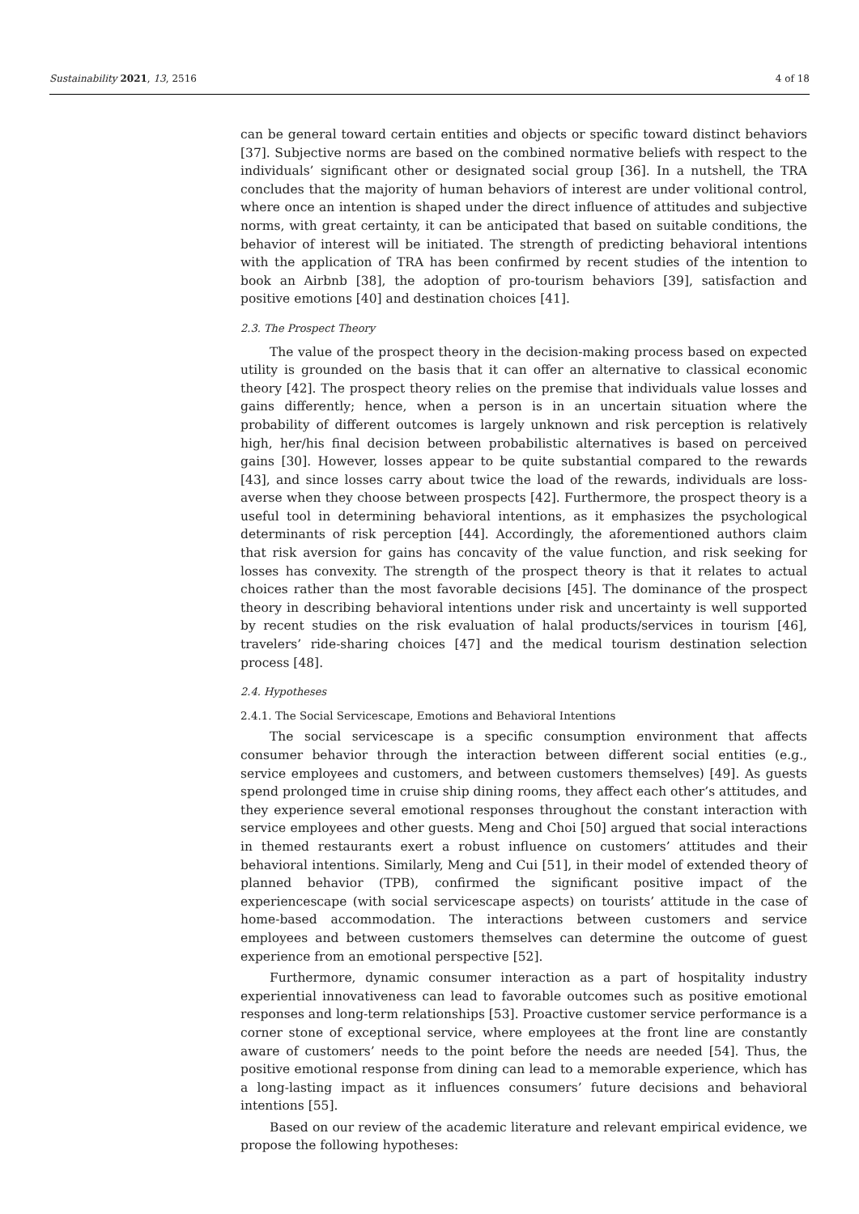Sustainability 2021, 13, 2516 4 of 18
can be general toward certain entities and objects or specific toward distinct behaviors [37]. Subjective norms are based on the combined normative beliefs with respect to the individuals’ significant other or designated social group [36]. In a nutshell, the TRA concludes that the majority of human behaviors of interest are under volitional control, where once an intention is shaped under the direct influence of attitudes and subjective norms, with great certainty, it can be anticipated that based on suitable conditions, the behavior of interest will be initiated. The strength of predicting behavioral intentions with the application of TRA has been confirmed by recent studies of the intention to book an Airbnb [38], the adoption of pro-tourism behaviors [39], satisfaction and positive emotions [40] and destination choices [41].
2.3. The Prospect Theory
The value of the prospect theory in the decision-making process based on expected utility is grounded on the basis that it can offer an alternative to classical economic theory [42]. The prospect theory relies on the premise that individuals value losses and gains differently; hence, when a person is in an uncertain situation where the probability of different outcomes is largely unknown and risk perception is relatively high, her/his final decision between probabilistic alternatives is based on perceived gains [30]. However, losses appear to be quite substantial compared to the rewards [43], and since losses carry about twice the load of the rewards, individuals are loss-averse when they choose between prospects [42]. Furthermore, the prospect theory is a useful tool in determining behavioral intentions, as it emphasizes the psychological determinants of risk perception [44]. Accordingly, the aforementioned authors claim that risk aversion for gains has concavity of the value function, and risk seeking for losses has convexity. The strength of the prospect theory is that it relates to actual choices rather than the most favorable decisions [45]. The dominance of the prospect theory in describing behavioral intentions under risk and uncertainty is well supported by recent studies on the risk evaluation of halal products/services in tourism [46], travelers’ ride-sharing choices [47] and the medical tourism destination selection process [48].
2.4. Hypotheses
2.4.1. The Social Servicescape, Emotions and Behavioral Intentions
The social servicescape is a specific consumption environment that affects consumer behavior through the interaction between different social entities (e.g., service employees and customers, and between customers themselves) [49]. As guests spend prolonged time in cruise ship dining rooms, they affect each other’s attitudes, and they experience several emotional responses throughout the constant interaction with service employees and other guests. Meng and Choi [50] argued that social interactions in themed restaurants exert a robust influence on customers’ attitudes and their behavioral intentions. Similarly, Meng and Cui [51], in their model of extended theory of planned behavior (TPB), confirmed the significant positive impact of the experiencescape (with social servicescape aspects) on tourists’ attitude in the case of home-based accommodation. The interactions between customers and service employees and between customers themselves can determine the outcome of guest experience from an emotional perspective [52].
Furthermore, dynamic consumer interaction as a part of hospitality industry experiential innovativeness can lead to favorable outcomes such as positive emotional responses and long-term relationships [53]. Proactive customer service performance is a corner stone of exceptional service, where employees at the front line are constantly aware of customers’ needs to the point before the needs are needed [54]. Thus, the positive emotional response from dining can lead to a memorable experience, which has a long-lasting impact as it influences consumers’ future decisions and behavioral intentions [55].
Based on our review of the academic literature and relevant empirical evidence, we propose the following hypotheses: